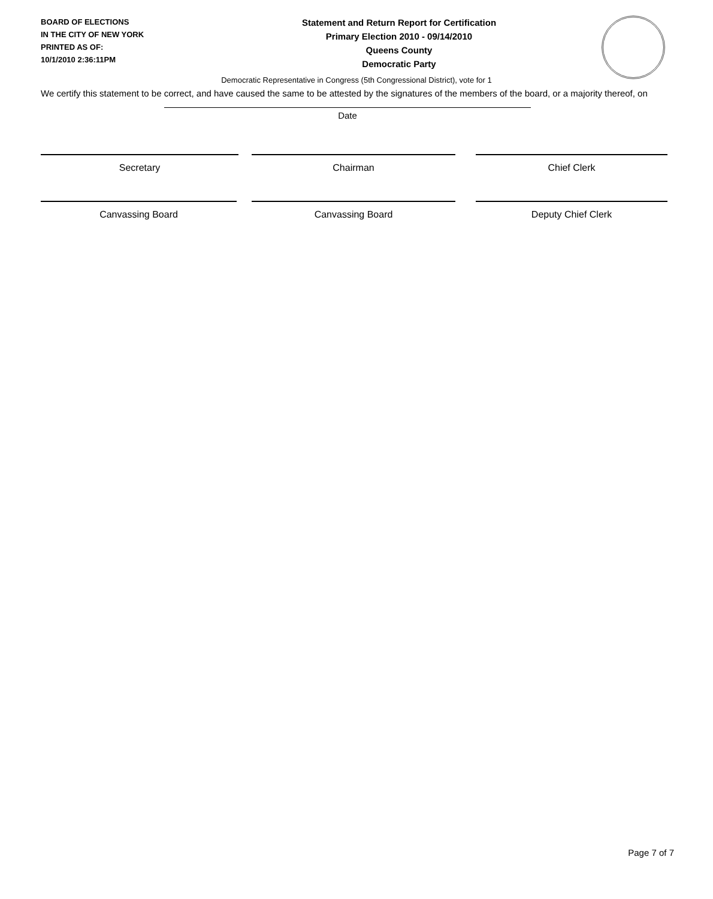BOARD OF ELECTIONS
IN THE CITY OF NEW YORK
PRINTED AS OF:
10/1/2010 2:36:11PM
Statement and Return Report for Certification
Primary Election 2010 - 09/14/2010
Queens County
Democratic Party
Democratic Representative in Congress (5th Congressional District), vote for 1
We certify this statement to be correct, and have caused the same to be attested by the signatures of the members of the board, or a majority thereof, on
Date
Secretary Chairman Chief Clerk
Canvassing Board Canvassing Board Deputy Chief Clerk
Page 7 of 7